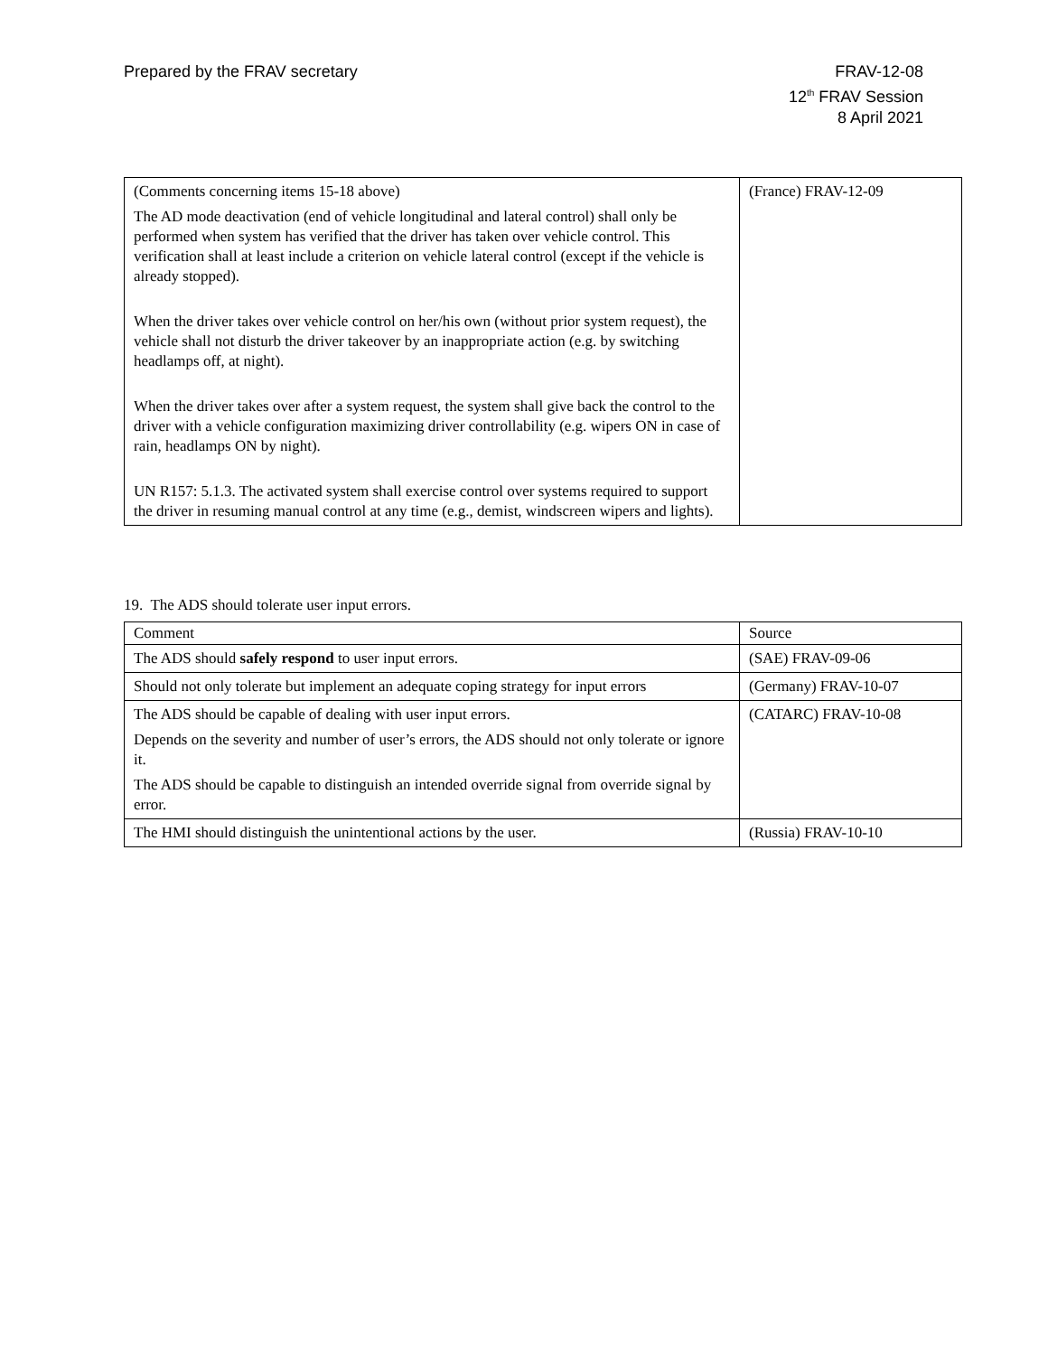Prepared by the FRAV secretary FRAV-12-08
12<sup>th</sup> FRAV Session
8 April 2021
| (Comments concerning items 15-18 above) The AD mode deactivation (end of vehicle longitudinal and lateral control) shall only be performed when system has verified that the driver has taken over vehicle control. This verification shall at least include a criterion on vehicle lateral control (except if the vehicle is already stopped). When the driver takes over vehicle control on her/his own (without prior system request), the vehicle shall not disturb the driver takeover by an inappropriate action (e.g. by switching headlamps off, at night). When the driver takes over after a system request, the system shall give back the control to the driver with a vehicle configuration maximizing driver controllability (e.g. wipers ON in case of rain, headlamps ON by night). UN R157: 5.1.3. The activated system shall exercise control over systems required to support the driver in resuming manual control at any time (e.g., demist, windscreen wipers and lights). | (France) FRAV-12-09 |
19. The ADS should tolerate user input errors.
| Comment | Source |
| --- | --- |
| The ADS should safely respond to user input errors. | (SAE) FRAV-09-06 |
| Should not only tolerate but implement an adequate coping strategy for input errors | (Germany) FRAV-10-07 |
| The ADS should be capable of dealing with user input errors. Depends on the severity and number of user’s errors, the ADS should not only tolerate or ignore it. The ADS should be capable to distinguish an intended override signal from override signal by error. | (CATARC) FRAV-10-08 |
| The HMI should distinguish the unintentional actions by the user. | (Russia) FRAV-10-10 |